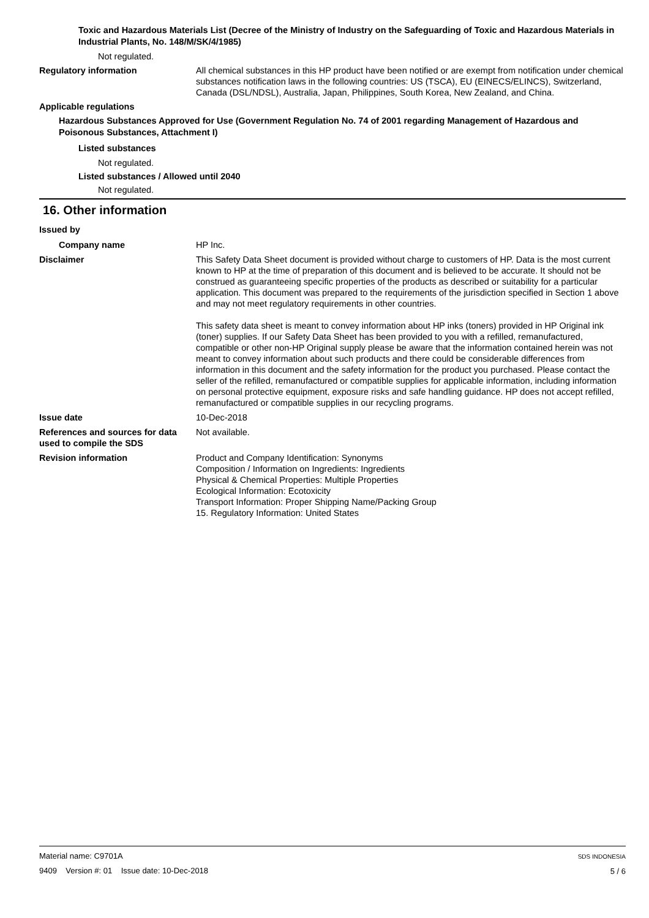Toxic and Hazardous Materials List (Decree of the Ministry of Industry on the Safeguarding of Toxic and Hazardous Materials in Industrial Plants, No. 148/M/SK/4/1985)
Not regulated.
Regulatory information All chemical substances in this HP product have been notified or are exempt from notification under chemical substances notification laws in the following countries: US (TSCA), EU (EINECS/ELINCS), Switzerland, Canada (DSL/NDSL), Australia, Japan, Philippines, South Korea, New Zealand, and China.
Applicable regulations
Hazardous Substances Approved for Use (Government Regulation No. 74 of 2001 regarding Management of Hazardous and Poisonous Substances, Attachment I)
Listed substances
Not regulated.
Listed substances / Allowed until 2040
Not regulated.
16. Other information
Issued by
Company name HP Inc.
Disclaimer This Safety Data Sheet document is provided without charge to customers of HP. Data is the most current known to HP at the time of preparation of this document and is believed to be accurate. It should not be construed as guaranteeing specific properties of the products as described or suitability for a particular application. This document was prepared to the requirements of the jurisdiction specified in Section 1 above and may not meet regulatory requirements in other countries.
This safety data sheet is meant to convey information about HP inks (toners) provided in HP Original ink (toner) supplies. If our Safety Data Sheet has been provided to you with a refilled, remanufactured, compatible or other non-HP Original supply please be aware that the information contained herein was not meant to convey information about such products and there could be considerable differences from information in this document and the safety information for the product you purchased. Please contact the seller of the refilled, remanufactured or compatible supplies for applicable information, including information on personal protective equipment, exposure risks and safe handling guidance. HP does not accept refilled, remanufactured or compatible supplies in our recycling programs.
Issue date 10-Dec-2018
References and sources for data used to compile the SDS
Not available.
Revision information Product and Company Identification: Synonyms
Composition / Information on Ingredients: Ingredients
Physical & Chemical Properties: Multiple Properties
Ecological Information: Ecotoxicity
Transport Information: Proper Shipping Name/Packing Group
15. Regulatory Information: United States
Material name: C9701A
9409 Version #: 01 Issue date: 10-Dec-2018
SDS INDONESIA
5 / 6